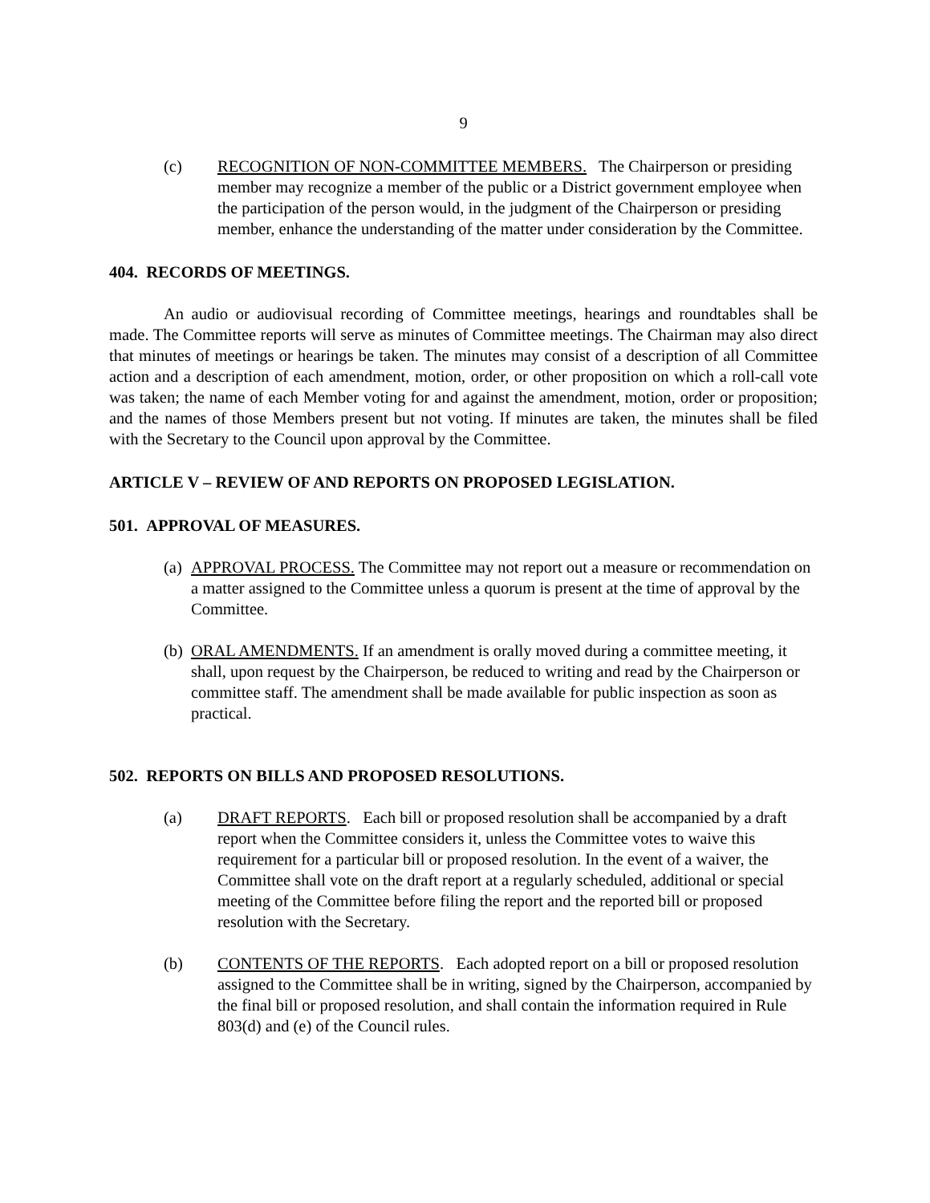9
(c) RECOGNITION OF NON-COMMITTEE MEMBERS. The Chairperson or presiding member may recognize a member of the public or a District government employee when the participation of the person would, in the judgment of the Chairperson or presiding member, enhance the understanding of the matter under consideration by the Committee.
404. RECORDS OF MEETINGS.
An audio or audiovisual recording of Committee meetings, hearings and roundtables shall be made. The Committee reports will serve as minutes of Committee meetings. The Chairman may also direct that minutes of meetings or hearings be taken. The minutes may consist of a description of all Committee action and a description of each amendment, motion, order, or other proposition on which a roll-call vote was taken; the name of each Member voting for and against the amendment, motion, order or proposition; and the names of those Members present but not voting. If minutes are taken, the minutes shall be filed with the Secretary to the Council upon approval by the Committee.
ARTICLE V – REVIEW OF AND REPORTS ON PROPOSED LEGISLATION.
501. APPROVAL OF MEASURES.
(a)
APPROVAL PROCESS. The Committee may not report out a measure or recommendation on a matter assigned to the Committee unless a quorum is present at the time of approval by the Committee.
(b)
ORAL AMENDMENTS. If an amendment is orally moved during a committee meeting, it shall, upon request by the Chairperson, be reduced to writing and read by the Chairperson or committee staff. The amendment shall be made available for public inspection as soon as practical.
502. REPORTS ON BILLS AND PROPOSED RESOLUTIONS.
(a) DRAFT REPORTS. Each bill or proposed resolution shall be accompanied by a draft report when the Committee considers it, unless the Committee votes to waive this requirement for a particular bill or proposed resolution. In the event of a waiver, the Committee shall vote on the draft report at a regularly scheduled, additional or special meeting of the Committee before filing the report and the reported bill or proposed resolution with the Secretary.
(b) CONTENTS OF THE REPORTS. Each adopted report on a bill or proposed resolution assigned to the Committee shall be in writing, signed by the Chairperson, accompanied by the final bill or proposed resolution, and shall contain the information required in Rule 803(d) and (e) of the Council rules.